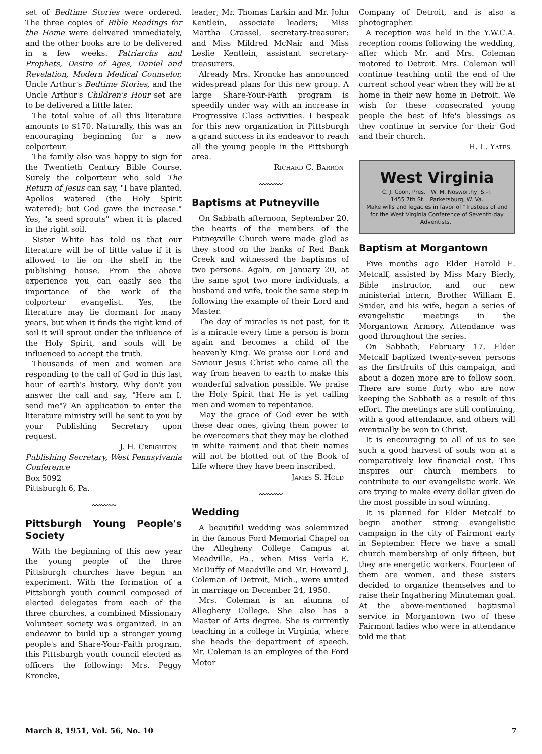set of Bedtime Stories were ordered. The three copies of Bible Readings for the Home were delivered immediately, and the other books are to be delivered in a few weeks. Patriarchs and Prophets, Desire of Ages, Daniel and Revelation, Modern Medical Counselor, Uncle Arthur's Bedtime Stories, and the Uncle Arthur's Children's Hour set are to be delivered a little later.
The total value of all this literature amounts to $170. Naturally, this was an encouraging beginning for a new colporteur.
The family also was happy to sign for the Twentieth Century Bible Course. Surely the colporteur who sold The Return of Jesus can say, "I have planted, Apollos watered (the Holy Spirit watered); but God gave the increase." Yes, "a seed sprouts" when it is placed in the right soil.
Sister White has told us that our literature will be of little value if it is allowed to lie on the shelf in the publishing house. From the above experience you can easily see the importance of the work of the colporteur evangelist. Yes, the literature may lie dormant for many years, but when it finds the right kind of soil it will sprout under the influence of the Holy Spirit, and souls will be influenced to accept the truth.
Thousands of men and women are responding to the call of God in this last hour of earth's history. Why don't you answer the call and say, "Here am I, send me"? An application to enter the literature ministry will be sent to you by your Publishing Secretary upon request.
J. H. Creighton
Publishing Secretary, West Pennsylvania Conference
Box 5092
Pittsburgh 6, Pa.
〰〰〰
Pittsburgh Young People's Society
With the beginning of this new year the young people of the three Pittsburgh churches have begun an experiment. With the formation of a Pittsburgh youth council composed of elected delegates from each of the three churches, a combined Missionary Volunteer society was organized. In an endeavor to build up a stronger young people's and Share-Your-Faith program, this Pittsburgh youth council elected as officers the following: Mrs. Peggy Kroncke,
leader; Mr. Thomas Larkin and Mr. John Kentlein, associate leaders; Miss Martha Grassel, secretary-treasurer; and Miss Mildred McNair and Miss Leslie Kentlein, assistant secretary-treasurers.
Already Mrs. Kroncke has announced widespread plans for this new group. A large Share-Your-Faith program is speedily under way with an increase in Progressive Class activities. I bespeak for this new organization in Pittsburgh a grand success in its endeavor to reach all the young people in the Pittsburgh area.
Richard C. Barron
〰〰〰
Baptisms at Putneyville
On Sabbath afternoon, September 20, the hearts of the members of the Putneyville Church were made glad as they stood on the banks of Red Bank Creek and witnessed the baptisms of two persons. Again, on January 20, at the same spot two more individuals, a husband and wife, took the same step in following the example of their Lord and Master.
The day of miracles is not past, for it is a miracle every time a person is born again and becomes a child of the heavenly King. We praise our Lord and Saviour Jesus Christ who came all the way from heaven to earth to make this wonderful salvation possible. We praise the Holy Spirit that He is yet calling men and women to repentance.
May the grace of God ever be with these dear ones, giving them power to be overcomers that they may be clothed in white raiment and that their names will not be blotted out of the Book of Life where they have been inscribed.
James S. Hold
〰〰〰
Wedding
A beautiful wedding was solemnized in the famous Ford Memorial Chapel on the Allegheny College Campus at Meadville, Pa., when Miss Verla E. McDuffy of Meadville and Mr. Howard J. Coleman of Detroit, Mich., were united in marriage on December 24, 1950.
Mrs. Coleman is an alumna of Allegheny College. She also has a Master of Arts degree. She is currently teaching in a college in Virginia, where she heads the department of speech. Mr. Coleman is an employee of the Ford Motor
Company of Detroit, and is also a photographer.
A reception was held in the Y.W.C.A. reception rooms following the wedding, after which Mr. and Mrs. Coleman motored to Detroit. Mrs. Coleman will continue teaching until the end of the current school year when they will be at home in their new home in Detroit. We wish for these consecrated young people the best of life's blessings as they continue in service for their God and their church.
H. L. Yates
West Virginia
C. J. Coon, Pres. W. M. Nosworthy, S.-T.
1455 7th St. Parkersburg, W. Va.
Make wills and legacies in favor of "Trustees of and for the West Virginia Conference of Seventh-day Adventists."
Baptism at Morgantown
Five months ago Elder Harold E. Metcalf, assisted by Miss Mary Bierly, Bible instructor, and our new ministerial intern, Brother William E. Snider, and his wife, began a series of evangelistic meetings in the Morgantown Armory. Attendance was good throughout the series.
On Sabbath, February 17, Elder Metcalf baptized twenty-seven persons as the firstfruits of this campaign, and about a dozen more are to follow soon. There are some forty who are now keeping the Sabbath as a result of this effort. The meetings are still continuing, with a good attendance, and others will eventually be won to Christ.
It is encouraging to all of us to see such a good harvest of souls won at a comparatively low financial cost. This inspires our church members to contribute to our evangelistic work. We are trying to make every dollar given do the most possible in soul winning.
It is planned for Elder Metcalf to begin another strong evangelistic campaign in the city of Fairmont early in September. Here we have a small church membership of only fifteen, but they are energetic workers. Fourteen of them are women, and these sisters decided to organize themselves and to raise their Ingathering Minuteman goal. At the above-mentioned baptismal service in Morgantown two of these Fairmont ladies who were in attendance told me that
March 8, 1951, Vol. 56, No. 10 7